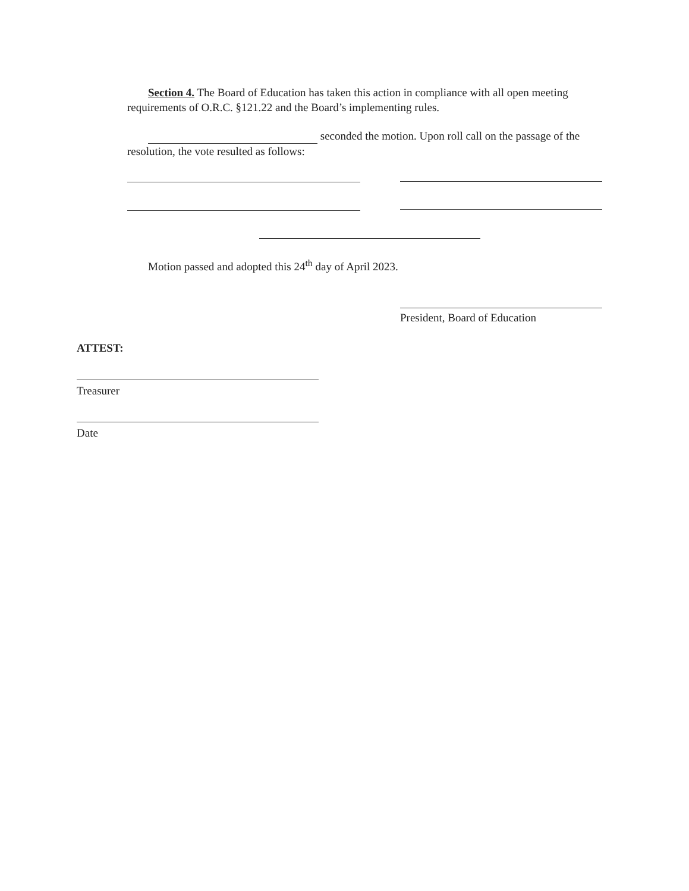Section 4. The Board of Education has taken this action in compliance with all open meeting requirements of O.R.C. §121.22 and the Board’s implementing rules.
seconded the motion. Upon roll call on the passage of the resolution, the vote resulted as follows:
Motion passed and adopted this 24<sup>th</sup> day of April 2023.
President, Board of Education
ATTEST:
Treasurer
Date